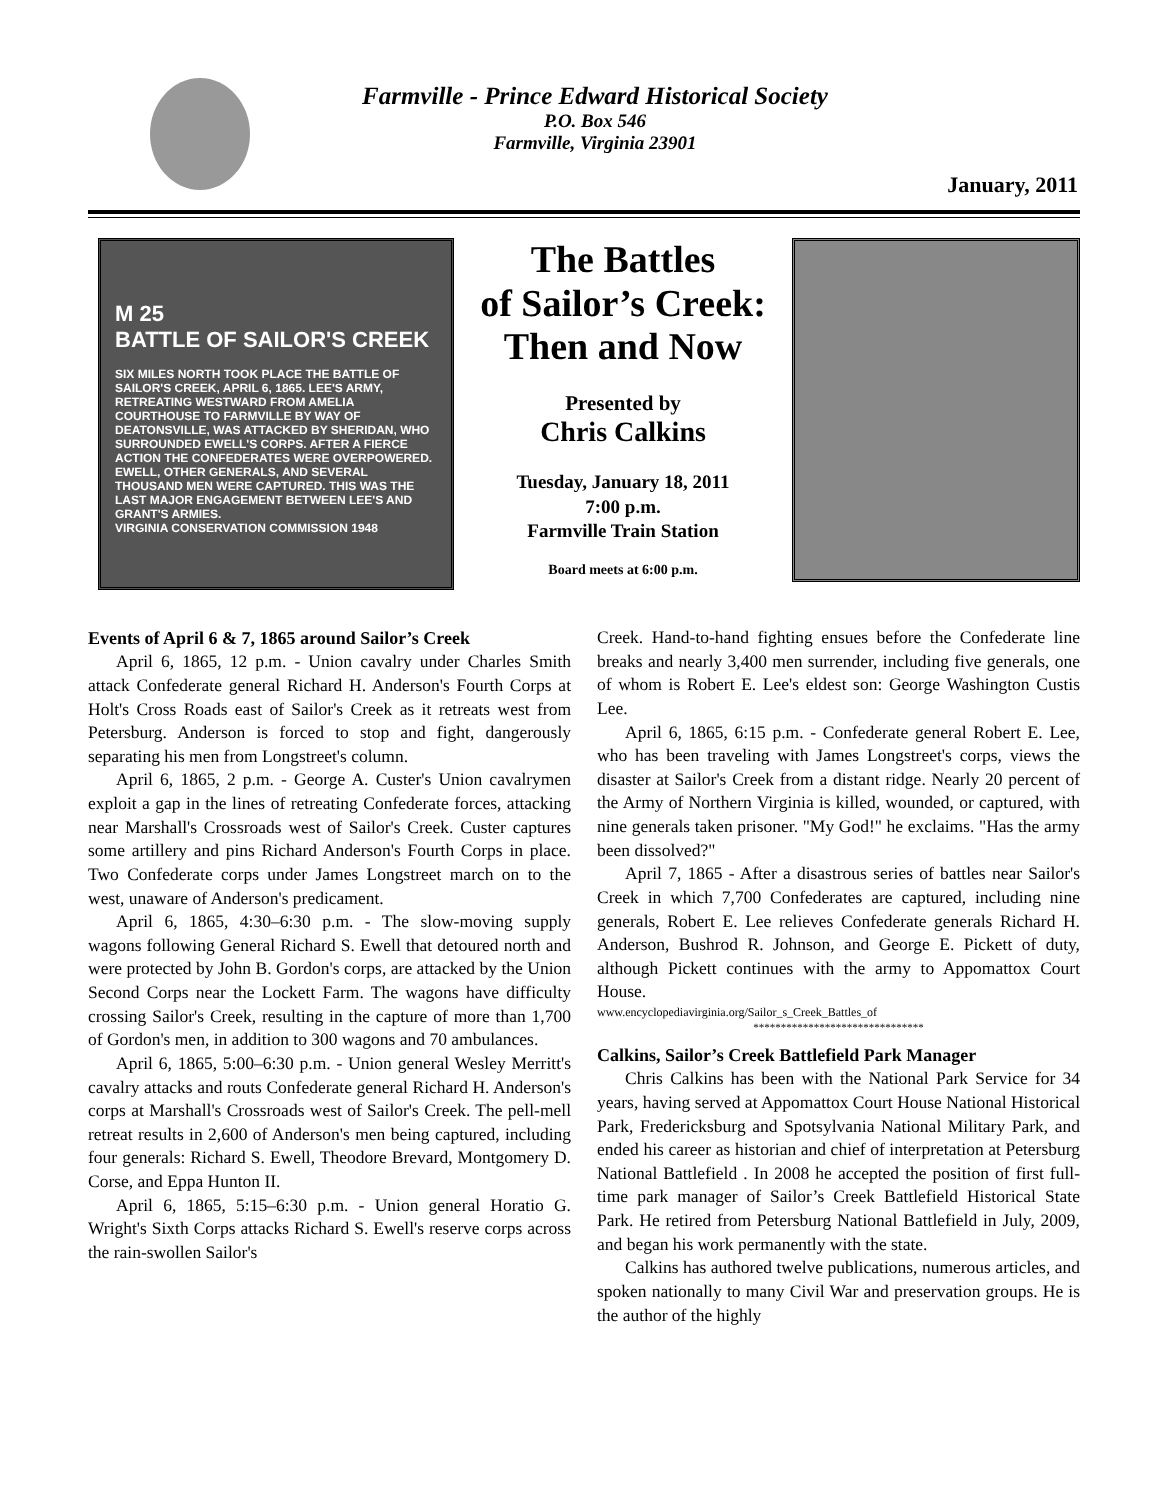Farmville - Prince Edward Historical Society
P.O. Box 546
Farmville, Virginia 23901
January, 2011
M 25
BATTLE OF SAILOR'S CREEK
SIX MILES NORTH TOOK PLACE THE BATTLE OF SAILOR'S CREEK, APRIL 6, 1865. LEE'S ARMY, RETREATING WESTWARD FROM AMELIA COURTHOUSE TO FARMVILLE BY WAY OF DEATONSVILLE, WAS ATTACKED BY SHERIDAN, WHO SURROUNDED EWELL'S CORPS. AFTER A FIERCE ACTION THE CONFEDERATES WERE OVERPOWERED. EWELL, OTHER GENERALS, AND SEVERAL THOUSAND MEN WERE CAPTURED. THIS WAS THE LAST MAJOR ENGAGEMENT BETWEEN LEE'S AND GRANT'S ARMIES.
VIRGINIA CONSERVATION COMMISSION 1948
The Battles
of Sailor’s Creek:
Then and Now
Presented by
Chris Calkins
Tuesday, January 18, 2011
7:00 p.m.
Farmville Train Station
Board meets at 6:00 p.m.
Events of April 6 & 7, 1865 around Sailor’s Creek
April 6, 1865, 12 p.m. - Union cavalry under Charles Smith attack Confederate general Richard H. Anderson's Fourth Corps at Holt's Cross Roads east of Sailor's Creek as it retreats west from Petersburg. Anderson is forced to stop and fight, dangerously separating his men from Longstreet's column.
April 6, 1865, 2 p.m. - George A. Custer's Union cavalrymen exploit a gap in the lines of retreating Confederate forces, attacking near Marshall's Crossroads west of Sailor's Creek. Custer captures some artillery and pins Richard Anderson's Fourth Corps in place. Two Confederate corps under James Longstreet march on to the west, unaware of Anderson's predicament.
April 6, 1865, 4:30–6:30 p.m. - The slow-moving supply wagons following General Richard S. Ewell that detoured north and were protected by John B. Gordon's corps, are attacked by the Union Second Corps near the Lockett Farm. The wagons have difficulty crossing Sailor's Creek, resulting in the capture of more than 1,700 of Gordon's men, in addition to 300 wagons and 70 ambulances.
April 6, 1865, 5:00–6:30 p.m. - Union general Wesley Merritt's cavalry attacks and routs Confederate general Richard H. Anderson's corps at Marshall's Crossroads west of Sailor's Creek. The pell-mell retreat results in 2,600 of Anderson's men being captured, including four generals: Richard S. Ewell, Theodore Brevard, Montgomery D. Corse, and Eppa Hunton II.
April 6, 1865, 5:15–6:30 p.m. - Union general Horatio G. Wright's Sixth Corps attacks Richard S. Ewell's reserve corps across the rain-swollen Sailor's
Creek. Hand-to-hand fighting ensues before the Confederate line breaks and nearly 3,400 men surrender, including five generals, one of whom is Robert E. Lee's eldest son: George Washington Custis Lee.
April 6, 1865, 6:15 p.m. - Confederate general Robert E. Lee, who has been traveling with James Longstreet's corps, views the disaster at Sailor's Creek from a distant ridge. Nearly 20 percent of the Army of Northern Virginia is killed, wounded, or captured, with nine generals taken prisoner. "My God!" he exclaims. "Has the army been dissolved?"
April 7, 1865 - After a disastrous series of battles near Sailor's Creek in which 7,700 Confederates are captured, including nine generals, Robert E. Lee relieves Confederate generals Richard H. Anderson, Bushrod R. Johnson, and George E. Pickett of duty, although Pickett continues with the army to Appomattox Court House.
www.encyclopediavirginia.org/Sailor_s_Creek_Battles_of
*******************************
Calkins, Sailor’s Creek Battlefield Park Manager
Chris Calkins has been with the National Park Service for 34 years, having served at Appomattox Court House National Historical Park, Fredericksburg and Spotsylvania National Military Park, and ended his career as historian and chief of interpretation at Petersburg National Battlefield . In 2008 he accepted the position of first full-time park manager of Sailor’s Creek Battlefield Historical State Park. He retired from Petersburg National Battlefield in July, 2009, and began his work permanently with the state.
Calkins has authored twelve publications, numerous articles, and spoken nationally to many Civil War and preservation groups. He is the author of the highly